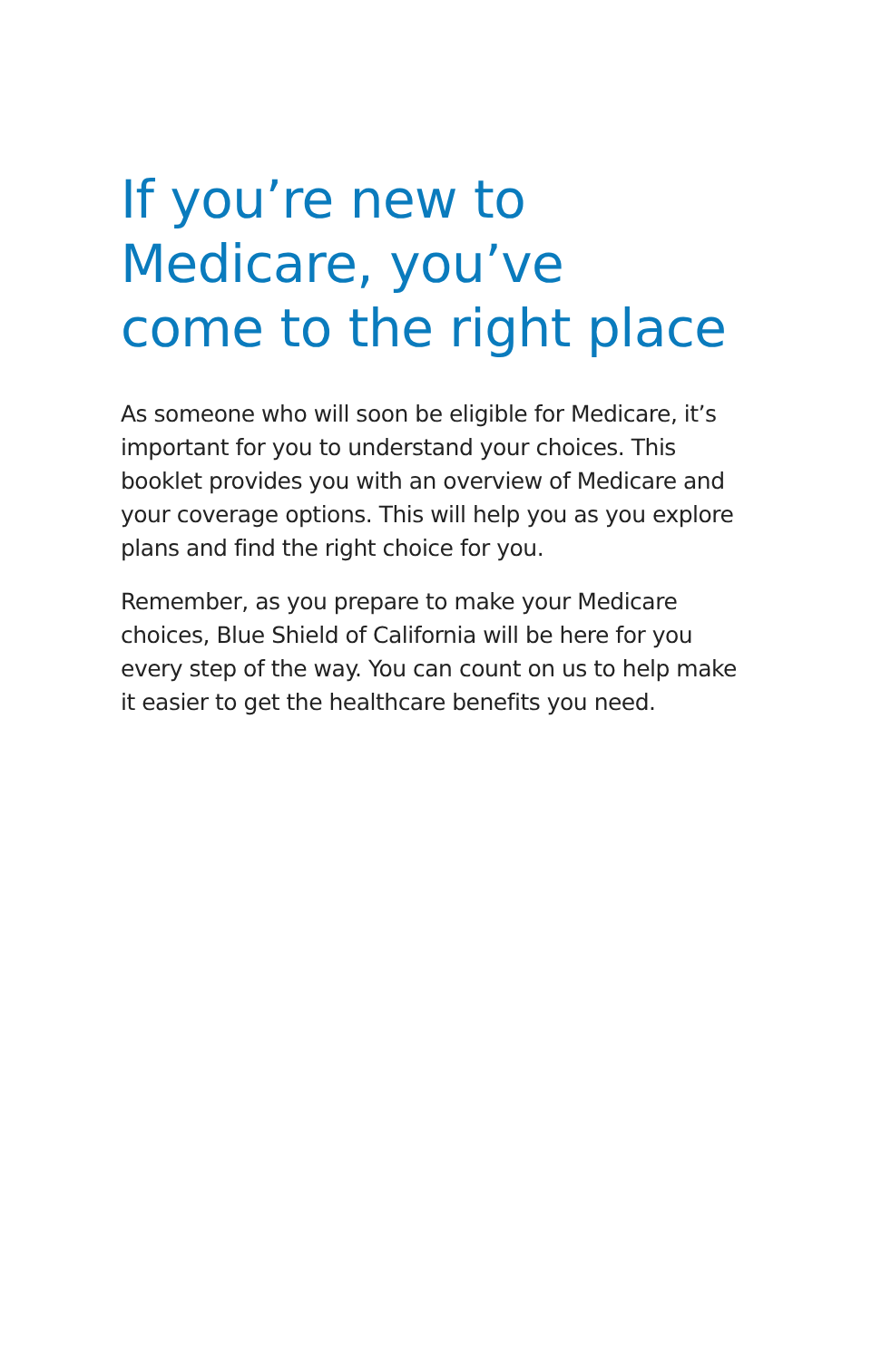If you’re new to
Medicare, you’ve
come to the right place
As someone who will soon be eligible for Medicare, it’s important for you to understand your choices. This booklet provides you with an overview of Medicare and your coverage options. This will help you as you explore plans and find the right choice for you.
Remember, as you prepare to make your Medicare choices, Blue Shield of California will be here for you every step of the way. You can count on us to help make it easier to get the healthcare benefits you need.